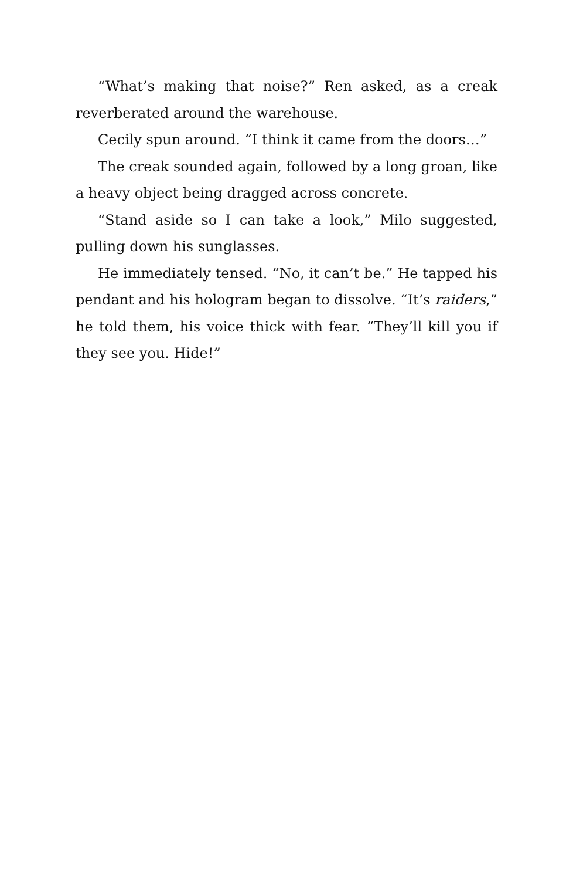“What’s making that noise?” Ren asked, as a creak reverberated around the warehouse.
Cecily spun around. “I think it came from the doors…”
The creak sounded again, followed by a long groan, like a heavy object being dragged across concrete.
“Stand aside so I can take a look,” Milo suggested, pulling down his sunglasses.
He immediately tensed. “No, it can’t be.” He tapped his pendant and his hologram began to dissolve. “It’s raiders,” he told them, his voice thick with fear. “They’ll kill you if they see you. Hide!”